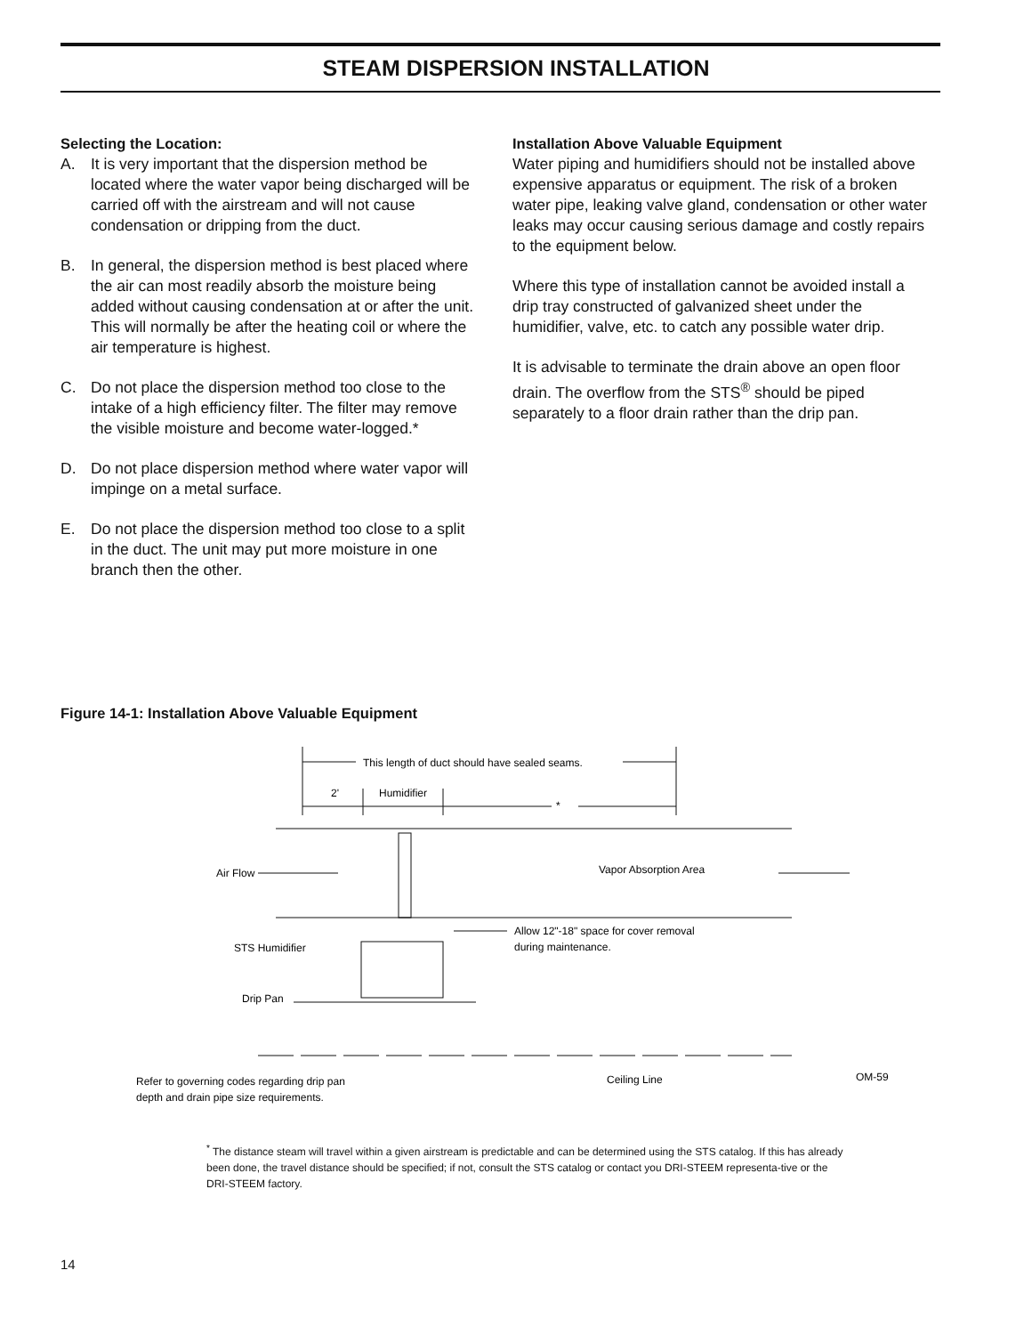STEAM DISPERSION INSTALLATION
Selecting the Location:
A. It is very important that the dispersion method be located where the water vapor being discharged will be carried off with the airstream and will not cause condensation or dripping from the duct.
B. In general, the dispersion method is best placed where the air can most readily absorb the moisture being added without causing condensation at or after the unit. This will normally be after the heating coil or where the air temperature is highest.
C. Do not place the dispersion method too close to the intake of a high efficiency filter. The filter may remove the visible moisture and become water-logged.*
D. Do not place dispersion method where water vapor will impinge on a metal surface.
E. Do not place the dispersion method too close to a split in the duct. The unit may put more moisture in one branch then the other.
Installation Above Valuable Equipment
Water piping and humidifiers should not be installed above expensive apparatus or equipment. The risk of a broken water pipe, leaking valve gland, condensation or other water leaks may occur causing serious damage and costly repairs to the equipment below.
Where this type of installation cannot be avoided install a drip tray constructed of galvanized sheet under the humidifier, valve, etc. to catch any possible water drip.
It is advisable to terminate the drain above an open floor drain. The overflow from the STS<sup>®</sup> should be piped separately to a floor drain rather than the drip pan.
Figure 14-1: Installation Above Valuable Equipment
This length of duct should have sealed seams.
2'
Humidifier
*
Air Flow
Vapor Absorption Area
Allow 12"-18" space for cover removal
during maintenance.
STS Humidifier
Drip Pan
Refer to governing codes regarding drip pan
depth and drain pipe size requirements.
Ceiling Line
OM-59
<sup>*</sup> The distance steam will travel within a given airstream is predictable and can be determined using the STS catalog. If this has already been done, the travel distance should be specified; if not, consult the STS catalog or contact you DRI-STEEM representa-tive or the DRI-STEEM factory.
14